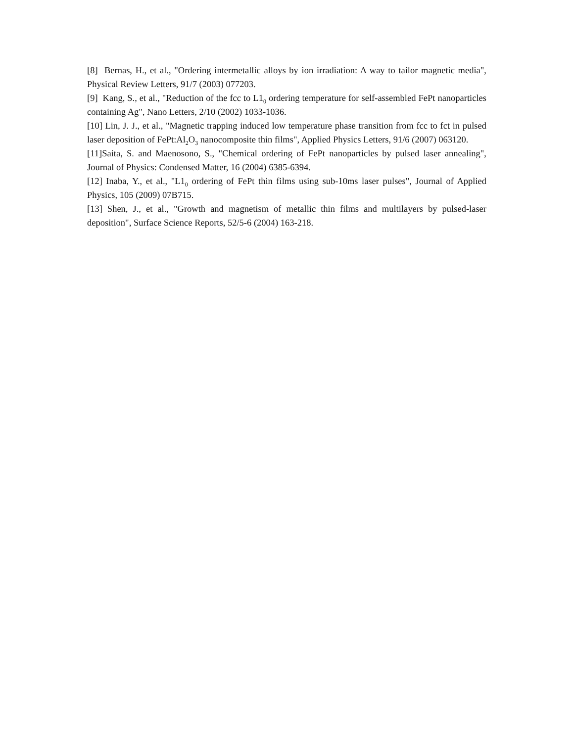[8] Bernas, H., et al., "Ordering intermetallic alloys by ion irradiation: A way to tailor magnetic media", Physical Review Letters, 91/7 (2003) 077203.
[9] Kang, S., et al., "Reduction of the fcc to L1<sub>0</sub> ordering temperature for self-assembled FePt nanoparticles containing Ag", Nano Letters, 2/10 (2002) 1033-1036.
[10] Lin, J. J., et al., "Magnetic trapping induced low temperature phase transition from fcc to fct in pulsed laser deposition of FePt:Al<sub>2</sub>O<sub>3</sub> nanocomposite thin films", Applied Physics Letters, 91/6 (2007) 063120.
[11]Saita, S. and Maenosono, S., "Chemical ordering of FePt nanoparticles by pulsed laser annealing", Journal of Physics: Condensed Matter, 16 (2004) 6385-6394.
[12] Inaba, Y., et al., "L1<sub>0</sub> ordering of FePt thin films using sub-10ms laser pulses", Journal of Applied Physics, 105 (2009) 07B715.
[13] Shen, J., et al., "Growth and magnetism of metallic thin films and multilayers by pulsed-laser deposition", Surface Science Reports, 52/5-6 (2004) 163-218.